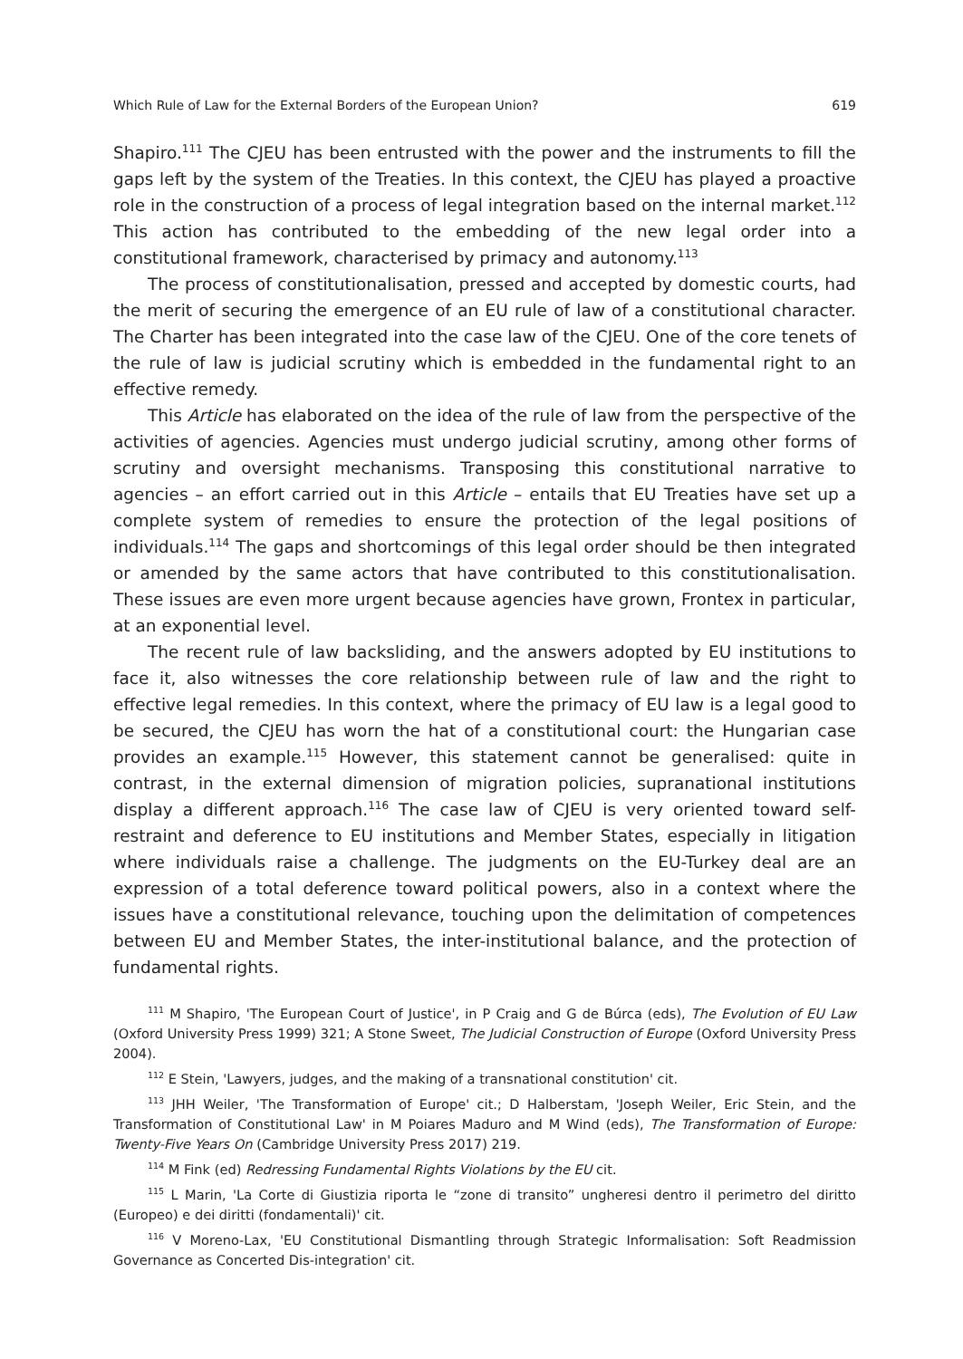Which Rule of Law for the External Borders of the European Union? 619
Shapiro.<sup>111</sup> The CJEU has been entrusted with the power and the instruments to fill the gaps left by the system of the Treaties. In this context, the CJEU has played a proactive role in the construction of a process of legal integration based on the internal market.<sup>112</sup> This action has contributed to the embedding of the new legal order into a constitutional framework, characterised by primacy and autonomy.<sup>113</sup>
The process of constitutionalisation, pressed and accepted by domestic courts, had the merit of securing the emergence of an EU rule of law of a constitutional character. The Charter has been integrated into the case law of the CJEU. One of the core tenets of the rule of law is judicial scrutiny which is embedded in the fundamental right to an effective remedy.
This Article has elaborated on the idea of the rule of law from the perspective of the activities of agencies. Agencies must undergo judicial scrutiny, among other forms of scrutiny and oversight mechanisms. Transposing this constitutional narrative to agencies – an effort carried out in this Article – entails that EU Treaties have set up a complete system of remedies to ensure the protection of the legal positions of individuals.<sup>114</sup> The gaps and shortcomings of this legal order should be then integrated or amended by the same actors that have contributed to this constitutionalisation. These issues are even more urgent because agencies have grown, Frontex in particular, at an exponential level.
The recent rule of law backsliding, and the answers adopted by EU institutions to face it, also witnesses the core relationship between rule of law and the right to effective legal remedies. In this context, where the primacy of EU law is a legal good to be secured, the CJEU has worn the hat of a constitutional court: the Hungarian case provides an example.<sup>115</sup> However, this statement cannot be generalised: quite in contrast, in the external dimension of migration policies, supranational institutions display a different approach.<sup>116</sup> The case law of CJEU is very oriented toward self-restraint and deference to EU institutions and Member States, especially in litigation where individuals raise a challenge. The judgments on the EU-Turkey deal are an expression of a total deference toward political powers, also in a context where the issues have a constitutional relevance, touching upon the delimitation of competences between EU and Member States, the inter-institutional balance, and the protection of fundamental rights.
<sup>111</sup> M Shapiro, 'The European Court of Justice', in P Craig and G de Búrca (eds), The Evolution of EU Law (Oxford University Press 1999) 321; A Stone Sweet, The Judicial Construction of Europe (Oxford University Press 2004).
<sup>112</sup> E Stein, 'Lawyers, judges, and the making of a transnational constitution' cit.
<sup>113</sup> JHH Weiler, 'The Transformation of Europe' cit.; D Halberstam, 'Joseph Weiler, Eric Stein, and the Transformation of Constitutional Law' in M Poiares Maduro and M Wind (eds), The Transformation of Europe: Twenty-Five Years On (Cambridge University Press 2017) 219.
<sup>114</sup> M Fink (ed) Redressing Fundamental Rights Violations by the EU cit.
<sup>115</sup> L Marin, 'La Corte di Giustizia riporta le “zone di transito” ungheresi dentro il perimetro del diritto (Europeo) e dei diritti (fondamentali)' cit.
<sup>116</sup> V Moreno-Lax, 'EU Constitutional Dismantling through Strategic Informalisation: Soft Readmission Governance as Concerted Dis-integration' cit.